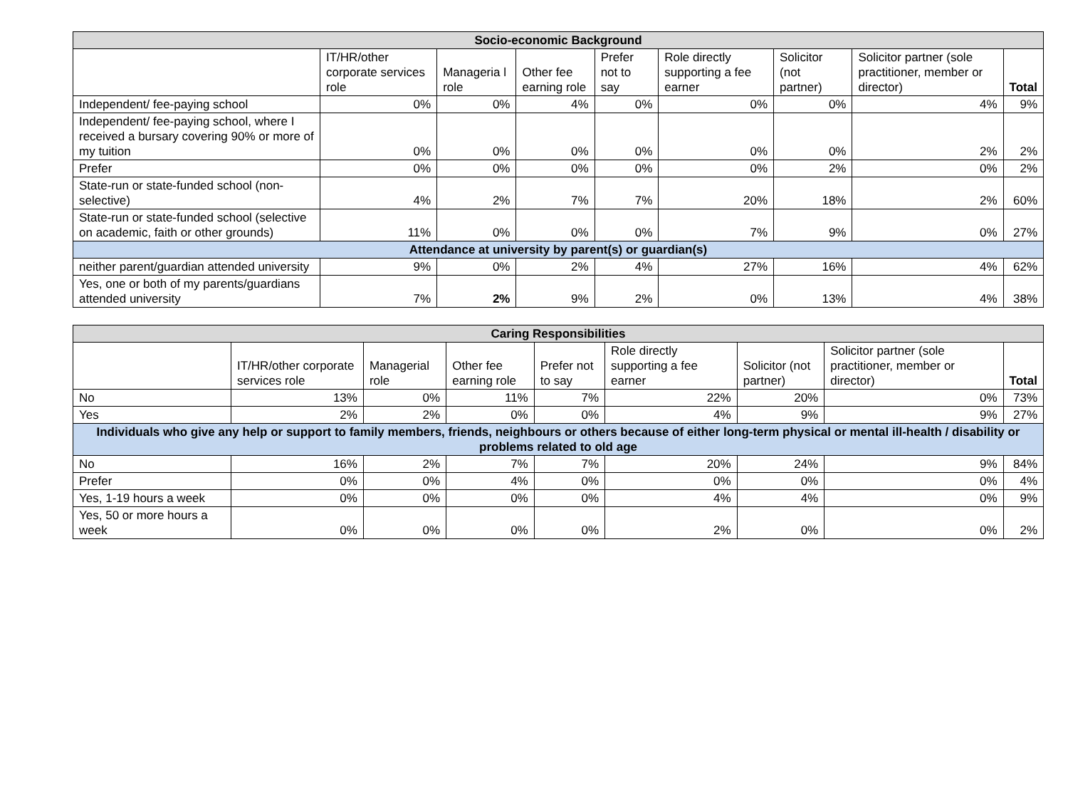| Socio-economic Background | | | | | | | | |
| --- | --- | --- | --- | --- | --- | --- | --- | --- |
| | IT/HR/other corporate services role | Manageria l role | Other fee earning role | Prefer not to say | Role directly supporting a fee earner | Solicitor (not partner) | Solicitor partner (sole practitioner, member or director) | Total |
| Independent/ fee-paying school | 0% | 0% | 4% | 0% | 0% | 0% | 4% | 9% |
| Independent/ fee-paying school, where I received a bursary covering 90% or more of my tuition | 0% | 0% | 0% | 0% | 0% | 0% | 2% | 2% |
| Prefer | 0% | 0% | 0% | 0% | 0% | 2% | 0% | 2% |
| State-run or state-funded school (non-selective) | 4% | 2% | 7% | 7% | 20% | 18% | 2% | 60% |
| State-run or state-funded school (selective on academic, faith or other grounds) | 11% | 0% | 0% | 0% | 7% | 9% | 0% | 27% |
| Attendance at university by parent(s) or guardian(s) | | | | | | | | |
| neither parent/guardian attended university | 9% | 0% | 2% | 4% | 27% | 16% | 4% | 62% |
| Yes, one or both of my parents/guardians attended university | 7% | 2% | 9% | 2% | 0% | 13% | 4% | 38% |
| Caring Responsibilities | | | | | | | | |
| --- | --- | --- | --- | --- | --- | --- | --- | --- |
| | IT/HR/other corporate services role | Managerial role | Other fee earning role | Prefer not to say | Role directly supporting a fee earner | Solicitor (not partner) | Solicitor partner (sole practitioner, member or director) | Total |
| No | 13% | 0% | 11% | 7% | 22% | 20% | 0% | 73% |
| Yes | 2% | 2% | 0% | 0% | 4% | 9% | 9% | 27% |
| Individuals who give any help or support to family members, friends, neighbours or others because of either long-term physical or mental ill-health / disability or problems related to old age | | | | | | | | |
| No | 16% | 2% | 7% | 7% | 20% | 24% | 9% | 84% |
| Prefer | 0% | 0% | 4% | 0% | 0% | 0% | 0% | 4% |
| Yes, 1-19 hours a week | 0% | 0% | 0% | 0% | 4% | 4% | 0% | 9% |
| Yes, 50 or more hours a week | 0% | 0% | 0% | 0% | 2% | 0% | 0% | 2% |